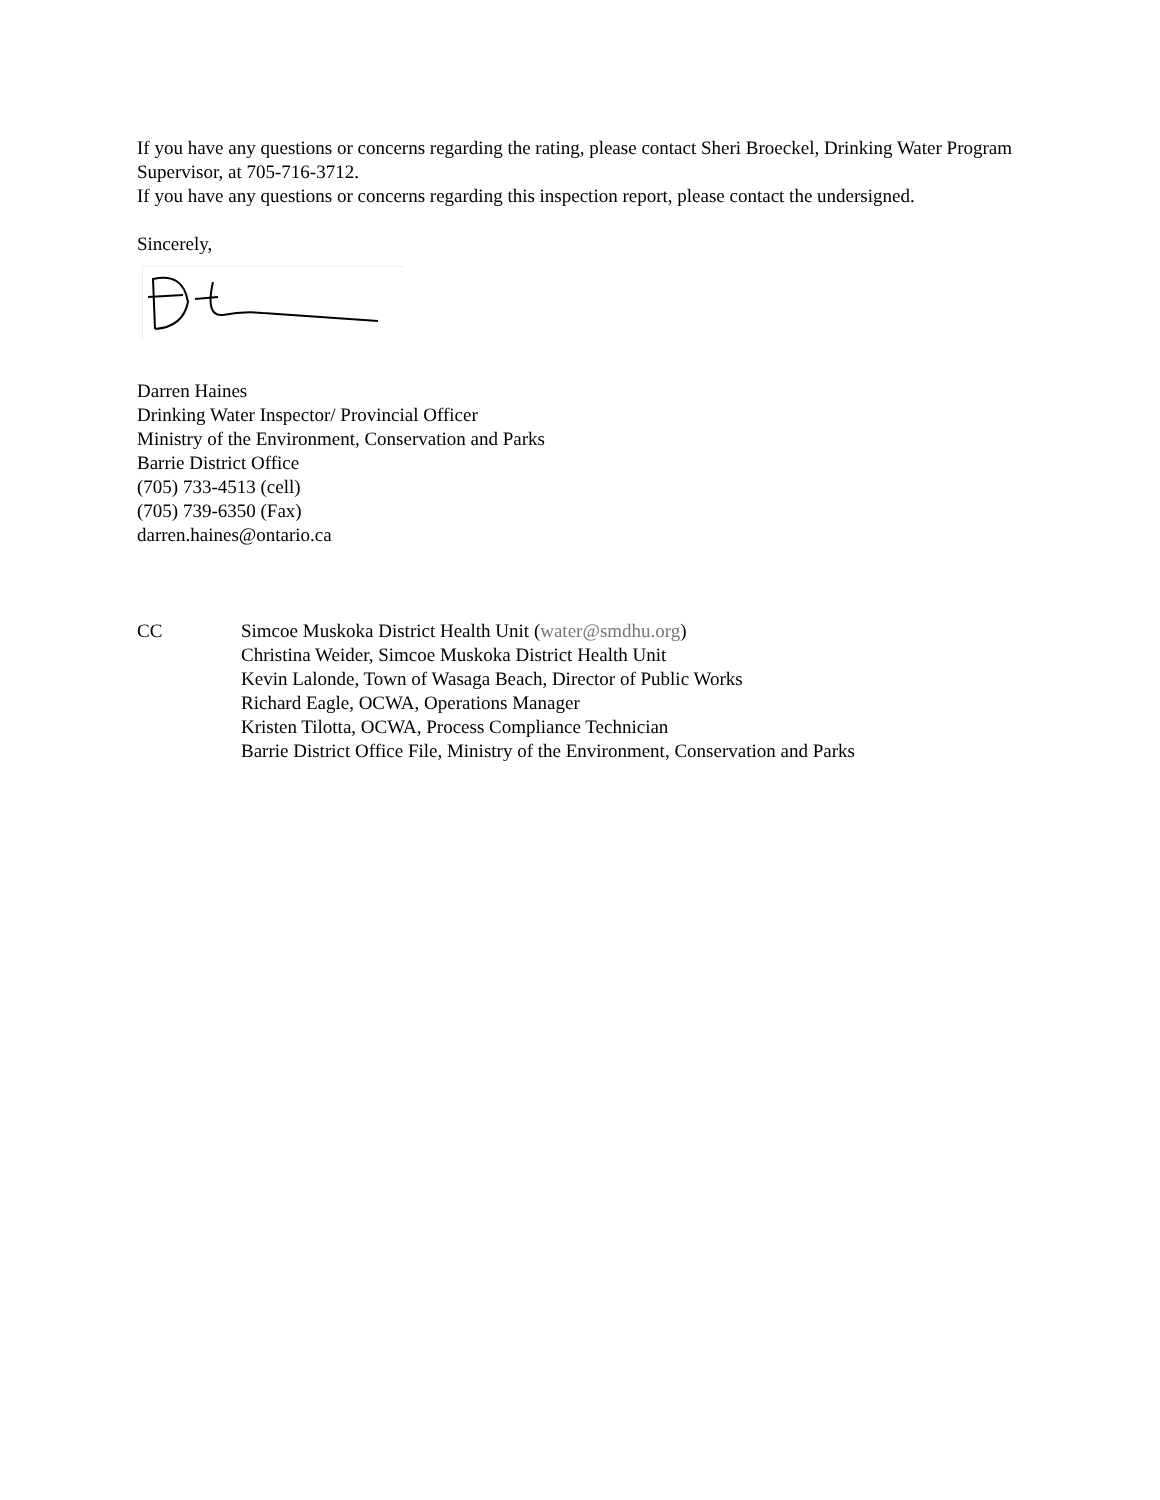If you have any questions or concerns regarding the rating, please contact Sheri Broeckel, Drinking Water Program Supervisor, at 705-716-3712.
If you have any questions or concerns regarding this inspection report, please contact the undersigned.
Sincerely,
Darren Haines
Drinking Water Inspector/ Provincial Officer
Ministry of the Environment, Conservation and Parks
Barrie District Office
(705) 733-4513 (cell)
(705) 739-6350 (Fax)
darren.haines@ontario.ca
CC Simcoe Muskoka District Health Unit (water@smdhu.org)
Christina Weider, Simcoe Muskoka District Health Unit
Kevin Lalonde, Town of Wasaga Beach, Director of Public Works
Richard Eagle, OCWA, Operations Manager
Kristen Tilotta, OCWA, Process Compliance Technician
Barrie District Office File, Ministry of the Environment, Conservation and Parks